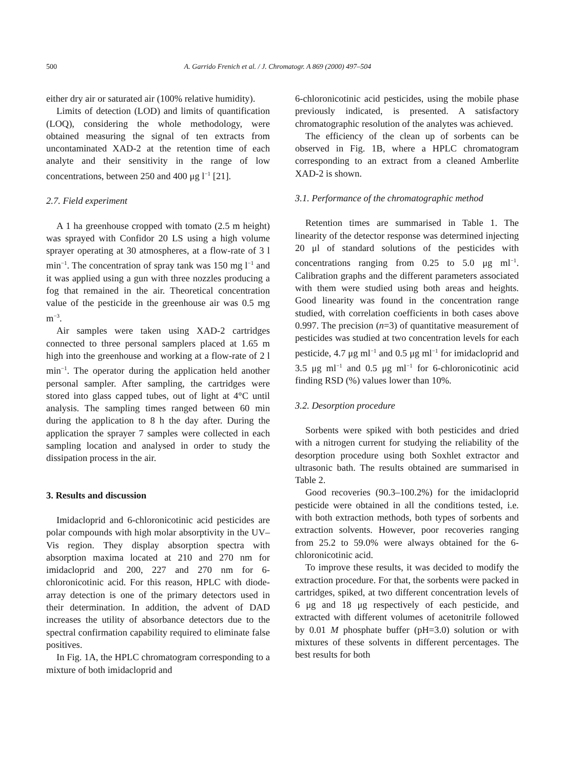500 A. Garrido Frenich et al. / J. Chromatogr. A 869 (2000) 497–504
either dry air or saturated air (100% relative humidity).
Limits of detection (LOD) and limits of quantification (LOQ), considering the whole methodology, were obtained measuring the signal of ten extracts from uncontaminated XAD-2 at the retention time of each analyte and their sensitivity in the range of low concentrations, between 250 and 400 μg l<sup>−1</sup> [21].
2.7. Field experiment
A 1 ha greenhouse cropped with tomato (2.5 m height) was sprayed with Confidor 20 LS using a high volume sprayer operating at 30 atmospheres, at a flow-rate of 3 l min<sup>−1</sup>. The concentration of spray tank was 150 mg l<sup>−1</sup> and it was applied using a gun with three nozzles producing a fog that remained in the air. Theoretical concentration value of the pesticide in the greenhouse air was 0.5 mg m<sup>−3</sup>.
Air samples were taken using XAD-2 cartridges connected to three personal samplers placed at 1.65 m high into the greenhouse and working at a flow-rate of 2 l min<sup>−1</sup>. The operator during the application held another personal sampler. After sampling, the cartridges were stored into glass capped tubes, out of light at 4°C until analysis. The sampling times ranged between 60 min during the application to 8 h the day after. During the application the sprayer 7 samples were collected in each sampling location and analysed in order to study the dissipation process in the air.
3. Results and discussion
Imidacloprid and 6-chloronicotinic acid pesticides are polar compounds with high molar absorptivity in the UV–Vis region. They display absorption spectra with absorption maxima located at 210 and 270 nm for imidacloprid and 200, 227 and 270 nm for 6-chloronicotinic acid. For this reason, HPLC with diode-array detection is one of the primary detectors used in their determination. In addition, the advent of DAD increases the utility of absorbance detectors due to the spectral confirmation capability required to eliminate false positives.
In Fig. 1A, the HPLC chromatogram corresponding to a mixture of both imidacloprid and
6-chloronicotinic acid pesticides, using the mobile phase previously indicated, is presented. A satisfactory chromatographic resolution of the analytes was achieved.
The efficiency of the clean up of sorbents can be observed in Fig. 1B, where a HPLC chromatogram corresponding to an extract from a cleaned Amberlite XAD-2 is shown.
3.1. Performance of the chromatographic method
Retention times are summarised in Table 1. The linearity of the detector response was determined injecting 20 μl of standard solutions of the pesticides with concentrations ranging from 0.25 to 5.0 μg ml<sup>−1</sup>. Calibration graphs and the different parameters associated with them were studied using both areas and heights. Good linearity was found in the concentration range studied, with correlation coefficients in both cases above 0.997. The precision (n=3) of quantitative measurement of pesticides was studied at two concentration levels for each pesticide, 4.7 μg ml<sup>−1</sup> and 0.5 μg ml<sup>−1</sup> for imidacloprid and 3.5 μg ml<sup>−1</sup> and 0.5 μg ml<sup>−1</sup> for 6-chloronicotinic acid finding RSD (%) values lower than 10%.
3.2. Desorption procedure
Sorbents were spiked with both pesticides and dried with a nitrogen current for studying the reliability of the desorption procedure using both Soxhlet extractor and ultrasonic bath. The results obtained are summarised in Table 2.
Good recoveries (90.3–100.2%) for the imidacloprid pesticide were obtained in all the conditions tested, i.e. with both extraction methods, both types of sorbents and extraction solvents. However, poor recoveries ranging from 25.2 to 59.0% were always obtained for the 6-chloronicotinic acid.
To improve these results, it was decided to modify the extraction procedure. For that, the sorbents were packed in cartridges, spiked, at two different concentration levels of 6 μg and 18 μg respectively of each pesticide, and extracted with different volumes of acetonitrile followed by 0.01 M phosphate buffer (pH=3.0) solution or with mixtures of these solvents in different percentages. The best results for both